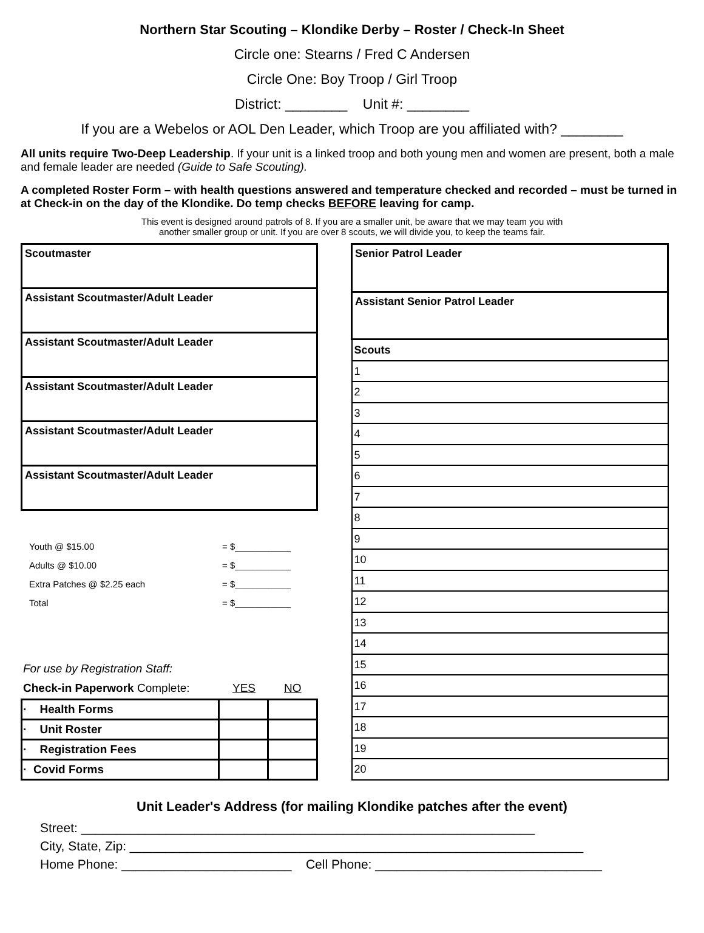Northern Star Scouting – Klondike Derby – Roster / Check-In Sheet
Circle one: Stearns / Fred C Andersen
Circle One: Boy Troop / Girl Troop
District: ________ Unit #: ________
If you are a Webelos or AOL Den Leader, which Troop are you affiliated with? ________
All units require Two-Deep Leadership. If your unit is a linked troop and both young men and women are present, both a male and female leader are needed (Guide to Safe Scouting).
A completed Roster Form – with health questions answered and temperature checked and recorded – must be turned in at Check-in on the day of the Klondike. Do temp checks BEFORE leaving for camp.
This event is designed around patrols of 8. If you are a smaller unit, be aware that we may team you with
another smaller group or unit. If you are over 8 scouts, we will divide you, to keep the teams fair.
| Scoutmaster |
| Assistant Scoutmaster/Adult Leader |
| Assistant Scoutmaster/Adult Leader |
| Assistant Scoutmaster/Adult Leader |
| Assistant Scoutmaster/Adult Leader |
| Assistant Scoutmaster/Adult Leader |
Youth @ $15.00 = $___________
Adults @ $10.00 = $___________
Extra Patches @ $2.25 each = $___________
Total = $___________
For use by Registration Staff:
Check-in Paperwork Complete: YES NO
| · Health Forms | | |
| · Unit Roster | | |
| · Registration Fees | | |
| · Covid Forms | | |
| Senior Patrol Leader |
| Assistant Senior Patrol Leader |
| Scouts |
| 1 |
| 2 |
| 3 |
| 4 |
| 5 |
| 6 |
| 7 |
| 8 |
| 9 |
| 10 |
| 11 |
| 12 |
| 13 |
| 14 |
| 15 |
| 16 |
| 17 |
| 18 |
| 19 |
| 20 |
Unit Leader's Address (for mailing Klondike patches after the event)
Street: ________________________________________________________________
City, State, Zip: ________________________________________________________________
Home Phone: ________________________ Cell Phone: ________________________________